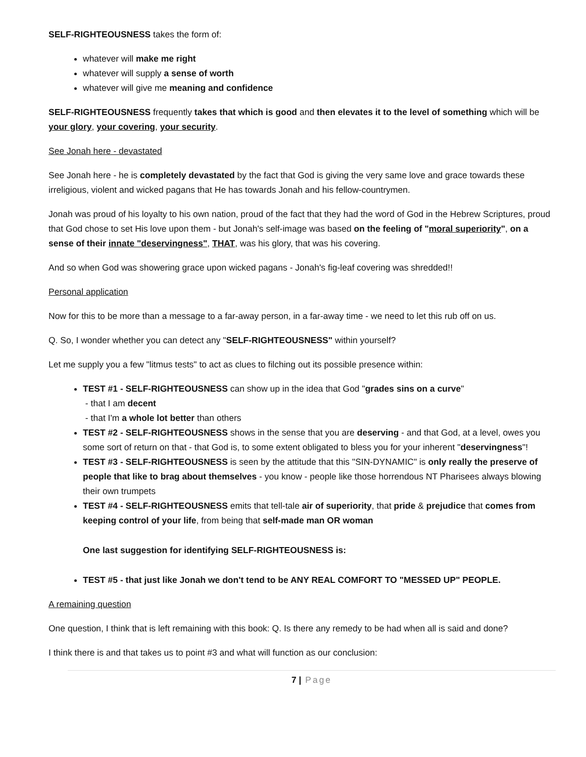SELF-RIGHTEOUSNESS takes the form of:
whatever will make me right
whatever will supply a sense of worth
whatever will give me meaning and confidence
SELF-RIGHTEOUSNESS frequently takes that which is good and then elevates it to the level of something which will be your glory, your covering, your security.
See Jonah here - devastated
See Jonah here - he is completely devastated by the fact that God is giving the very same love and grace towards these irreligious, violent and wicked pagans that He has towards Jonah and his fellow-countrymen.
Jonah was proud of his loyalty to his own nation, proud of the fact that they had the word of God in the Hebrew Scriptures, proud that God chose to set His love upon them - but Jonah's self-image was based on the feeling of "moral superiority", on a sense of their innate "deservingness", THAT, was his glory, that was his covering.
And so when God was showering grace upon wicked pagans - Jonah's fig-leaf covering was shredded!!
Personal application
Now for this to be more than a message to a far-away person, in a far-away time - we need to let this rub off on us.
Q. So, I wonder whether you can detect any "SELF-RIGHTEOUSNESS" within yourself?
Let me supply you a few "litmus tests" to act as clues to filching out its possible presence within:
TEST #1 - SELF-RIGHTEOUSNESS can show up in the idea that God "grades sins on a curve"
- that I am decent
- that I'm a whole lot better than others
TEST #2 - SELF-RIGHTEOUSNESS shows in the sense that you are deserving - and that God, at a level, owes you some sort of return on that - that God is, to some extent obligated to bless you for your inherent "deservingness"!
TEST #3 - SELF-RIGHTEOUSNESS is seen by the attitude that this "SIN-DYNAMIC" is only really the preserve of people that like to brag about themselves - you know - people like those horrendous NT Pharisees always blowing their own trumpets
TEST #4 - SELF-RIGHTEOUSNESS emits that tell-tale air of superiority, that pride & prejudice that comes from keeping control of your life, from being that self-made man OR woman
One last suggestion for identifying SELF-RIGHTEOUSNESS is:
TEST #5 - that just like Jonah we don't tend to be ANY REAL COMFORT TO "MESSED UP" PEOPLE.
A remaining question
One question, I think that is left remaining with this book: Q. Is there any remedy to be had when all is said and done?
I think there is and that takes us to point #3 and what will function as our conclusion:
7 | Page